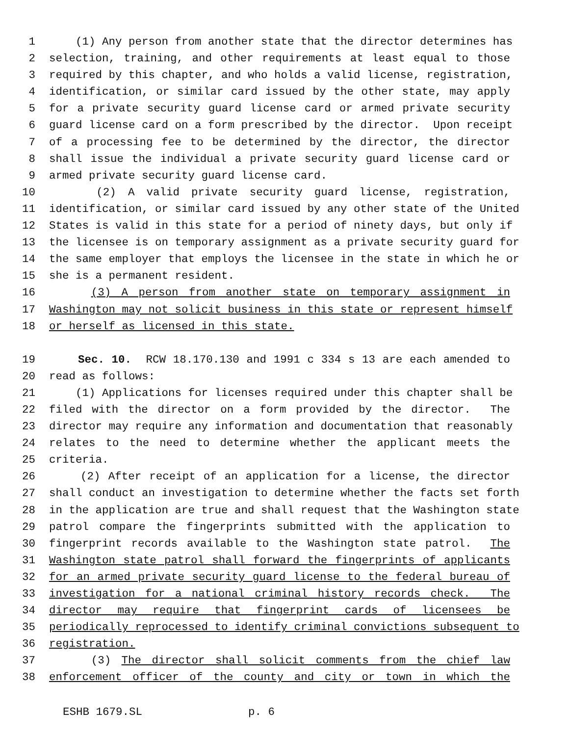1 (1) Any person from another state that the director determines has
2 selection, training, and other requirements at least equal to those
3 required by this chapter, and who holds a valid license, registration,
4 identification, or similar card issued by the other state, may apply
5 for a private security guard license card or armed private security
6 guard license card on a form prescribed by the director. Upon receipt
7 of a processing fee to be determined by the director, the director
8 shall issue the individual a private security guard license card or
9 armed private security guard license card.
10 (2) A valid private security guard license, registration,
11 identification, or similar card issued by any other state of the United
12 States is valid in this state for a period of ninety days, but only if
13 the licensee is on temporary assignment as a private security guard for
14 the same employer that employs the licensee in the state in which he or
15 she is a permanent resident.
16 (3) A person from another state on temporary assignment in
17 Washington may not solicit business in this state or represent himself
18 or herself as licensed in this state.
19 Sec. 10. RCW 18.170.130 and 1991 c 334 s 13 are each amended to
20 read as follows:
21 (1) Applications for licenses required under this chapter shall be
22 filed with the director on a form provided by the director. The
23 director may require any information and documentation that reasonably
24 relates to the need to determine whether the applicant meets the
25 criteria.
26 (2) After receipt of an application for a license, the director
27 shall conduct an investigation to determine whether the facts set forth
28 in the application are true and shall request that the Washington state
29 patrol compare the fingerprints submitted with the application to
30 fingerprint records available to the Washington state patrol. The
31 Washington state patrol shall forward the fingerprints of applicants
32 for an armed private security guard license to the federal bureau of
33 investigation for a national criminal history records check. The
34 director may require that fingerprint cards of licensees be
35 periodically reprocessed to identify criminal convictions subsequent to
36 registration.
37 (3) The director shall solicit comments from the chief law
38 enforcement officer of the county and city or town in which the
ESHB 1679.SL p. 6